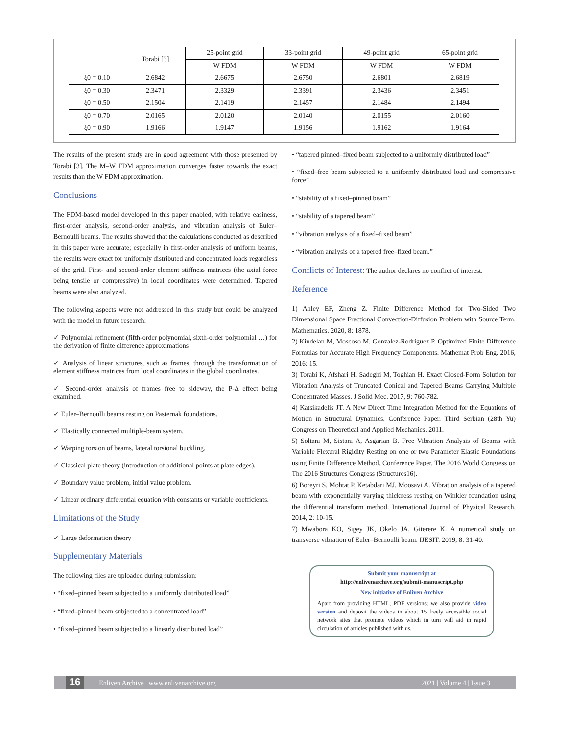| | Torabi [3] | 25-point grid | 33-point grid | 49-point grid | 65-point grid |
| --- | --- | --- | --- | --- | --- |
| | | W FDM | W FDM | W FDM | W FDM |
| ξ0 = 0.10 | 2.6842 | 2.6675 | 2.6750 | 2.6801 | 2.6819 |
| ξ0 = 0.30 | 2.3471 | 2.3329 | 2.3391 | 2.3436 | 2.3451 |
| ξ0 = 0.50 | 2.1504 | 2.1419 | 2.1457 | 2.1484 | 2.1494 |
| ξ0 = 0.70 | 2.0165 | 2.0120 | 2.0140 | 2.0155 | 2.0160 |
| ξ0 = 0.90 | 1.9166 | 1.9147 | 1.9156 | 1.9162 | 1.9164 |
The results of the present study are in good agreement with those presented by Torabi [3]. The M–W FDM approximation converges faster towards the exact results than the W FDM approximation.
Conclusions
The FDM-based model developed in this paper enabled, with relative easiness, first-order analysis, second-order analysis, and vibration analysis of Euler–Bernoulli beams. The results showed that the calculations conducted as described in this paper were accurate; especially in first-order analysis of uniform beams, the results were exact for uniformly distributed and concentrated loads regardless of the grid. First- and second-order element stiffness matrices (the axial force being tensile or compressive) in local coordinates were determined. Tapered beams were also analyzed.
The following aspects were not addressed in this study but could be analyzed with the model in future research:
✓ Polynomial refinement (fifth-order polynomial, sixth-order polynomial …) for the derivation of finite difference approximations
✓ Analysis of linear structures, such as frames, through the transformation of element stiffness matrices from local coordinates in the global coordinates.
✓ Second-order analysis of frames free to sideway, the P-Δ effect being examined.
✓ Euler–Bernoulli beams resting on Pasternak foundations.
✓ Elastically connected multiple-beam system.
✓ Warping torsion of beams, lateral torsional buckling.
✓ Classical plate theory (introduction of additional points at plate edges).
✓ Boundary value problem, initial value problem.
✓ Linear ordinary differential equation with constants or variable coefficients.
Limitations of the Study
✓ Large deformation theory
Supplementary Materials
The following files are uploaded during submission:
• “fixed–pinned beam subjected to a uniformly distributed load”
• “fixed–pinned beam subjected to a concentrated load”
• “fixed–pinned beam subjected to a linearly distributed load”
• “tapered pinned–fixed beam subjected to a uniformly distributed load”
• “fixed–free beam subjected to a uniformly distributed load and compressive force”
• “stability of a fixed–pinned beam”
• “stability of a tapered beam”
• “vibration analysis of a fixed–fixed beam”
• “vibration analysis of a tapered free–fixed beam.”
Conflicts of Interest: The author declares no conflict of interest.
Reference
1) Anley EF, Zheng Z. Finite Difference Method for Two-Sided Two Dimensional Space Fractional Convection-Diffusion Problem with Source Term. Mathematics. 2020, 8: 1878.
2) Kindelan M, Moscoso M, Gonzalez-Rodriguez P. Optimized Finite Difference Formulas for Accurate High Frequency Components. Mathemat Prob Eng. 2016, 2016: 15.
3) Torabi K, Afshari H, Sadeghi M, Toghian H. Exact Closed-Form Solution for Vibration Analysis of Truncated Conical and Tapered Beams Carrying Multiple Concentrated Masses. J Solid Mec. 2017, 9: 760-782.
4) Katsikadelis JT. A New Direct Time Integration Method for the Equations of Motion in Structural Dynamics. Conference Paper. Third Serbian (28th Yu) Congress on Theoretical and Applied Mechanics. 2011.
5) Soltani M, Sistani A, Asgarian B. Free Vibration Analysis of Beams with Variable Flexural Rigidity Resting on one or two Parameter Elastic Foundations using Finite Difference Method. Conference Paper. The 2016 World Congress on The 2016 Structures Congress (Structures16).
6) Boreyri S, Mohtat P, Ketabdari MJ, Moosavi A. Vibration analysis of a tapered beam with exponentially varying thickness resting on Winkler foundation using the differential transform method. International Journal of Physical Research. 2014, 2: 10-15.
7) Mwabora KO, Sigey JK, Okelo JA, Giterere K. A numerical study on transverse vibration of Euler–Bernoulli beam. IJESIT. 2019, 8: 31-40.
Submit your manuscript at
http://enlivenarchive.org/submit-manuscript.php
New initiative of Enliven Archive
Apart from providing HTML, PDF versions; we also provide video version and deposit the videos in about 15 freely accessible social network sites that promote videos which in turn will aid in rapid circulation of articles published with us.
16 Enliven Archive | www.enlivenarchive.org 2021 | Volume 4 | Issue 3